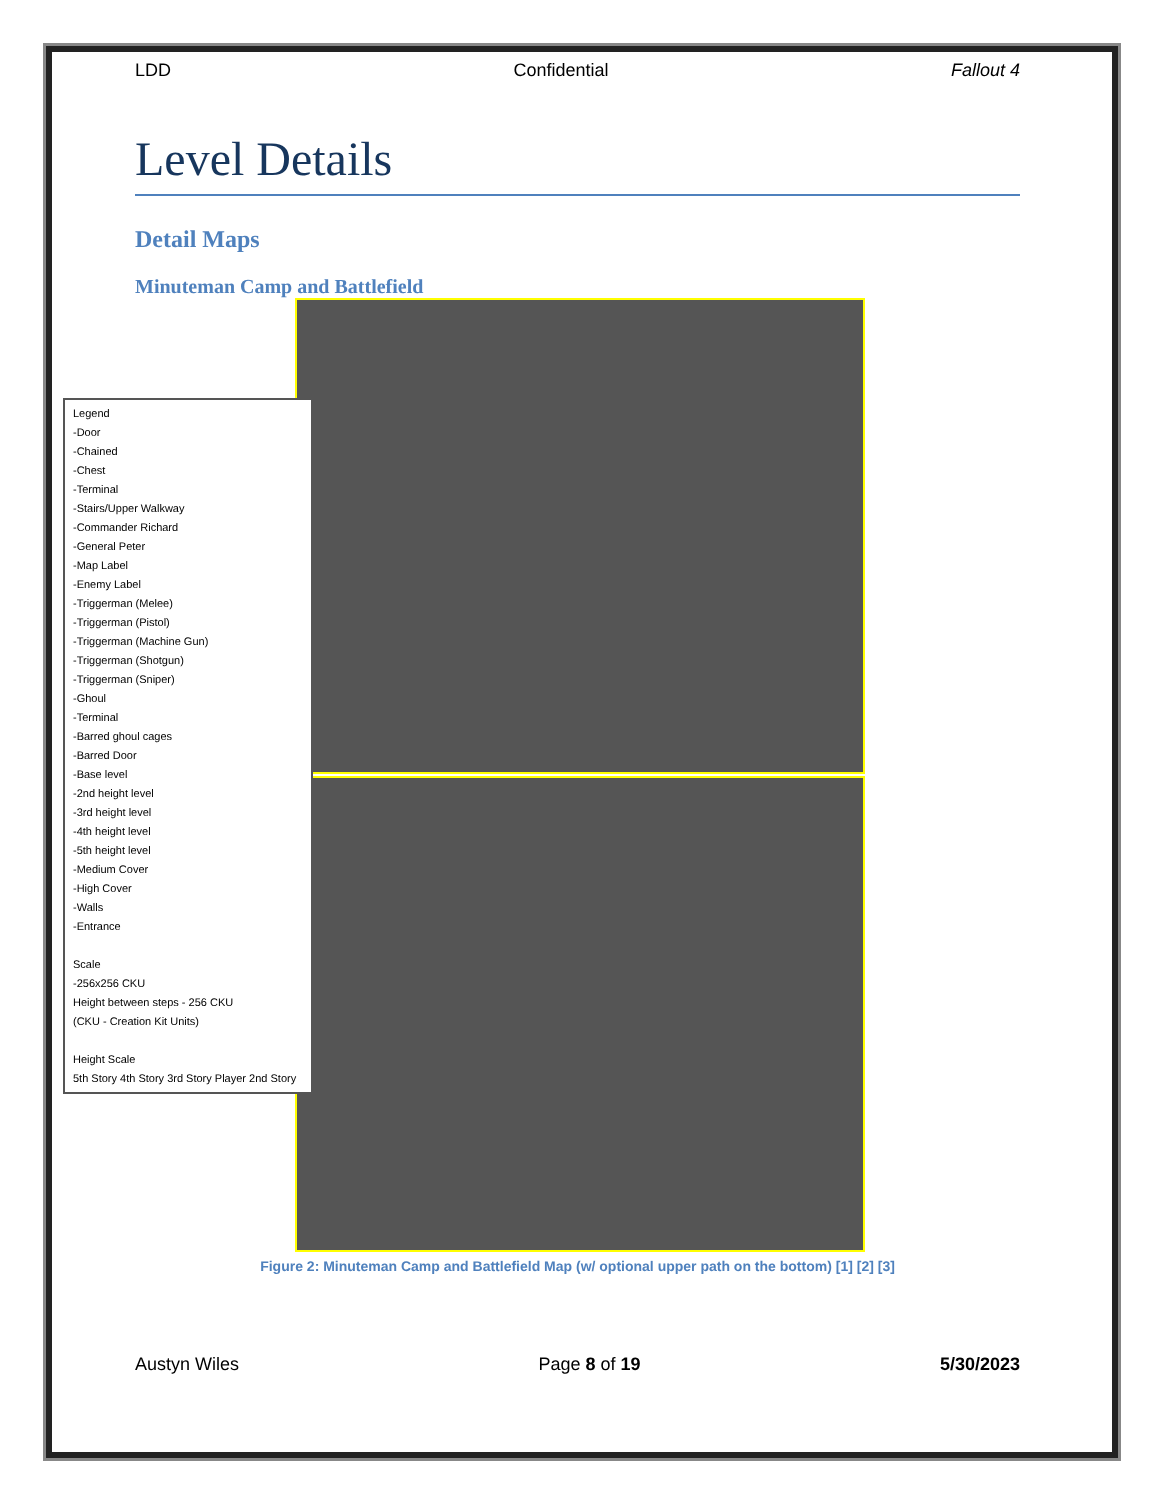LDD Confidential Fallout 4
Level Details
Detail Maps
Minuteman Camp and Battlefield
Legend
-Door
-Chained
-Chest
-Terminal
-Stairs/Upper Walkway
-Commander Richard
-General Peter
-Map Label
-Enemy Label
-Triggerman (Melee)
-Triggerman (Pistol)
-Triggerman (Machine Gun)
-Triggerman (Shotgun)
-Triggerman (Sniper)
-Ghoul
-Terminal
-Barred ghoul cages
-Barred Door
-Base level
-2nd height level
-3rd height level
-4th height level
-5th height level
-Medium Cover
-High Cover
-Walls
-Entrance
Scale
-256x256 CKU
Height between steps - 256 CKU
(CKU - Creation Kit Units)
Height Scale
5th Story 4th Story 3rd Story Player 2nd Story
Figure 2: Minuteman Camp and Battlefield Map (w/ optional upper path on the bottom) [1] [2] [3]
Austyn Wiles Page 8 of 19 5/30/2023